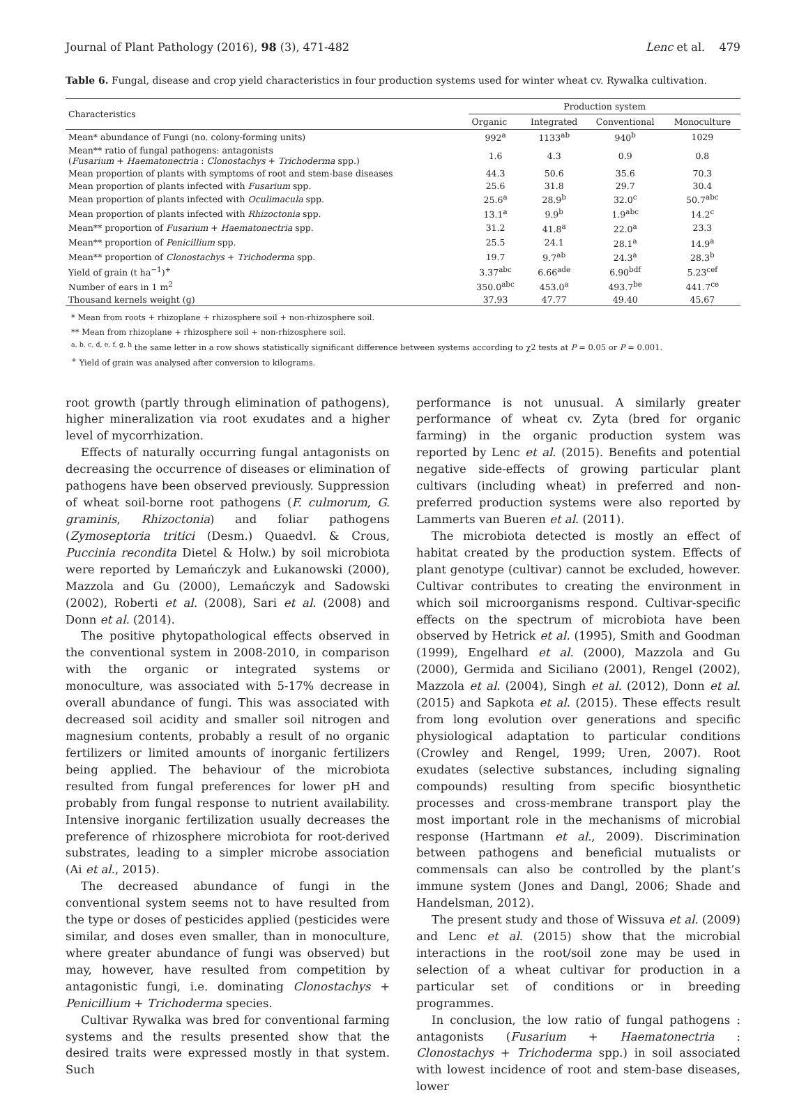Journal of Plant Pathology (2016), 98 (3), 471-482 Lenc et al. 479
Table 6. Fungal, disease and crop yield characteristics in four production systems used for winter wheat cv. Rywalka cultivation.
| Characteristics | Production system | | | |
| --- | --- | --- | --- | --- |
| | Organic | Integrated | Conventional | Monoculture |
| Mean* abundance of Fungi (no. colony-forming units) | 992<sup>a</sup> | 1133<sup>ab</sup> | 940<sup>b</sup> | 1029 |
| Mean** ratio of fungal pathogens: antagonists ( Fusarium + Haematonectria : Clonostachys + Trichoderma spp.) | 1.6 | 4.3 | 0.9 | 0.8 |
| Mean proportion of plants with symptoms of root and stem-base diseases | 44.3 | 50.6 | 35.6 | 70.3 |
| Mean proportion of plants infected with Fusarium spp. | 25.6 | 31.8 | 29.7 | 30.4 |
| Mean proportion of plants infected with Oculimacula spp. | 25.6<sup>a</sup> | 28.9<sup>b</sup> | 32.0<sup>c</sup> | 50.7<sup>abc</sup> |
| Mean proportion of plants infected with Rhizoctonia spp. | 13.1<sup>a</sup> | 9.9<sup>b</sup> | 1.9<sup>abc</sup> | 14.2<sup>c</sup> |
| Mean** proportion of Fusarium + Haematonectria spp. | 31.2 | 41.8<sup>a</sup> | 22.0<sup>a</sup> | 23.3 |
| Mean** proportion of Penicillium spp. | 25.5 | 24.1 | 28.1<sup>a</sup> | 14.9<sup>a</sup> |
| Mean** proportion of Clonostachys + Trichoderma spp. | 19.7 | 9.7<sup>ab</sup> | 24.3<sup>a</sup> | 28.3<sup>b</sup> |
| Yield of grain (t ha<sup>−1</sup>)<sup>+</sup> | 3.37<sup>abc</sup> | 6.66<sup>ade</sup> | 6.90<sup>bdf</sup> | 5.23<sup>cef</sup> |
| Number of ears in 1 m<sup>2</sup> | 350.0<sup>abc</sup> | 453.0<sup>a</sup> | 493.7<sup>be</sup> | 441.7<sup>ce</sup> |
| Thousand kernels weight (g) | 37.93 | 47.77 | 49.40 | 45.67 |
* Mean from roots + rhizoplane + rhizosphere soil + non-rhizosphere soil.
** Mean from rhizoplane + rhizosphere soil + non-rhizosphere soil.
<sup>a, b, c, d, e, f, g, h</sup> the same letter in a row shows statistically significant difference between systems according to χ2 tests at P = 0.05 or P = 0.001.
<sup>+</sup> Yield of grain was analysed after conversion to kilograms.
root growth (partly through elimination of pathogens), higher mineralization via root exudates and a higher level of mycorrhization.
Effects of naturally occurring fungal antagonists on decreasing the occurrence of diseases or elimination of pathogens have been observed previously. Suppression of wheat soil-borne root pathogens (F. culmorum, G. graminis, Rhizoctonia) and foliar pathogens (Zymoseptoria tritici (Desm.) Quaedvl. & Crous, Puccinia recondita Dietel & Holw.) by soil microbiota were reported by Lemańczyk and Łukanowski (2000), Mazzola and Gu (2000), Lemańczyk and Sadowski (2002), Roberti et al. (2008), Sari et al. (2008) and Donn et al. (2014).
The positive phytopathological effects observed in the conventional system in 2008-2010, in comparison with the organic or integrated systems or monoculture, was associated with 5-17% decrease in overall abundance of fungi. This was associated with decreased soil acidity and smaller soil nitrogen and magnesium contents, probably a result of no organic fertilizers or limited amounts of inorganic fertilizers being applied. The behaviour of the microbiota resulted from fungal preferences for lower pH and probably from fungal response to nutrient availability. Intensive inorganic fertilization usually decreases the preference of rhizosphere microbiota for root-derived substrates, leading to a simpler microbe association (Ai et al., 2015).
The decreased abundance of fungi in the conventional system seems not to have resulted from the type or doses of pesticides applied (pesticides were similar, and doses even smaller, than in monoculture, where greater abundance of fungi was observed) but may, however, have resulted from competition by antagonistic fungi, i.e. dominating Clonostachys + Penicillium + Trichoderma species.
Cultivar Rywalka was bred for conventional farming systems and the results presented show that the desired traits were expressed mostly in that system. Such
performance is not unusual. A similarly greater performance of wheat cv. Zyta (bred for organic farming) in the organic production system was reported by Lenc et al. (2015). Benefits and potential negative side-effects of growing particular plant cultivars (including wheat) in preferred and non-preferred production systems were also reported by Lammerts van Bueren et al. (2011).
The microbiota detected is mostly an effect of habitat created by the production system. Effects of plant genotype (cultivar) cannot be excluded, however. Cultivar contributes to creating the environment in which soil microorganisms respond. Cultivar-specific effects on the spectrum of microbiota have been observed by Hetrick et al. (1995), Smith and Goodman (1999), Engelhard et al. (2000), Mazzola and Gu (2000), Germida and Siciliano (2001), Rengel (2002), Mazzola et al. (2004), Singh et al. (2012), Donn et al. (2015) and Sapkota et al. (2015). These effects result from long evolution over generations and specific physiological adaptation to particular conditions (Crowley and Rengel, 1999; Uren, 2007). Root exudates (selective substances, including signaling compounds) resulting from specific biosynthetic processes and cross-membrane transport play the most important role in the mechanisms of microbial response (Hartmann et al., 2009). Discrimination between pathogens and beneficial mutualists or commensals can also be controlled by the plant’s immune system (Jones and Dangl, 2006; Shade and Handelsman, 2012).
The present study and those of Wissuva et al. (2009) and Lenc et al. (2015) show that the microbial interactions in the root/soil zone may be used in selection of a wheat cultivar for production in a particular set of conditions or in breeding programmes.
In conclusion, the low ratio of fungal pathogens : antagonists (Fusarium + Haematonectria : Clonostachys + Trichoderma spp.) in soil associated with lowest incidence of root and stem-base diseases, lower